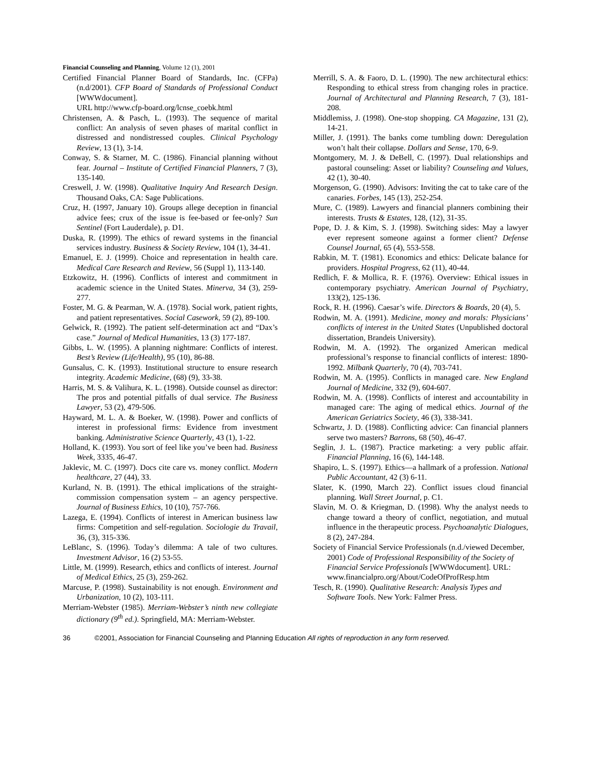Financial Counseling and Planning, Volume 12 (1), 2001
Certified Financial Planner Board of Standards, Inc. (CFPa) (n.d/2001). CFP Board of Standards of Professional Conduct [WWWdocument].
URL http://www.cfp-board.org/lcnse_coebk.html
Christensen, A. & Pasch, L. (1993). The sequence of marital conflict: An analysis of seven phases of marital conflict in distressed and nondistressed couples. Clinical Psychology Review, 13 (1), 3-14.
Conway, S. & Starner, M. C. (1986). Financial planning without fear. Journal – Institute of Certified Financial Planners, 7 (3), 135-140.
Creswell, J. W. (1998). Qualitative Inquiry And Research Design. Thousand Oaks, CA: Sage Publications.
Cruz, H. (1997, January 10). Groups allege deception in financial advice fees; crux of the issue is fee-based or fee-only? Sun Sentinel (Fort Lauderdale), p. D1.
Duska, R. (1999). The ethics of reward systems in the financial services industry. Business & Society Review, 104 (1), 34-41.
Emanuel, E. J. (1999). Choice and representation in health care. Medical Care Research and Review, 56 (Suppl 1), 113-140.
Etzkowitz, H. (1996). Conflicts of interest and commitment in academic science in the United States. Minerva, 34 (3), 259-277.
Foster, M. G. & Pearman, W. A. (1978). Social work, patient rights, and patient representatives. Social Casework, 59 (2), 89-100.
Gelwick, R. (1992). The patient self-determination act and “Dax’s case.” Journal of Medical Humanities, 13 (3) 177-187.
Gibbs, L. W. (1995). A planning nightmare: Conflicts of interest. Best’s Review (Life/Health), 95 (10), 86-88.
Gunsalus, C. K. (1993). Institutional structure to ensure research integrity. Academic Medicine, (68) (9), 33-38.
Harris, M. S. & Valihura, K. L. (1998). Outside counsel as director: The pros and potential pitfalls of dual service. The Business Lawyer, 53 (2), 479-506.
Hayward, M. L. A. & Boeker, W. (1998). Power and conflicts of interest in professional firms: Evidence from investment banking. Administrative Science Quarterly, 43 (1), 1-22.
Holland, K. (1993). You sort of feel like you’ve been had. Business Week, 3335, 46-47.
Jaklevic, M. C. (1997). Docs cite care vs. money conflict. Modern healthcare, 27 (44), 33.
Kurland, N. B. (1991). The ethical implications of the straight-commission compensation system – an agency perspective. Journal of Business Ethics, 10 (10), 757-766.
Lazega, E. (1994). Conflicts of interest in American business law firms: Competition and self-regulation. Sociologie du Travail, 36, (3), 315-336.
LeBlanc, S. (1996). Today’s dilemma: A tale of two cultures. Investment Advisor, 16 (2) 53-55.
Little, M. (1999). Research, ethics and conflicts of interest. Journal of Medical Ethics, 25 (3), 259-262.
Marcuse, P. (1998). Sustainability is not enough. Environment and Urbanization, 10 (2), 103-111.
Merriam-Webster (1985). Merriam-Webster’s ninth new collegiate dictionary (9<sup>th</sup> ed.). Springfield, MA: Merriam-Webster.
Merrill, S. A. & Faoro, D. L. (1990). The new architectural ethics: Responding to ethical stress from changing roles in practice. Journal of Architectural and Planning Research, 7 (3), 181-208.
Middlemiss, J. (1998). One-stop shopping. CA Magazine, 131 (2), 14-21.
Miller, J. (1991). The banks come tumbling down: Deregulation won’t halt their collapse. Dollars and Sense, 170, 6-9.
Montgomery, M. J. & DeBell, C. (1997). Dual relationships and pastoral counseling: Asset or liability? Counseling and Values, 42 (1), 30-40.
Morgenson, G. (1990). Advisors: Inviting the cat to take care of the canaries. Forbes, 145 (13), 252-254.
Mure, C. (1989). Lawyers and financial planners combining their interests. Trusts & Estates, 128, (12), 31-35.
Pope, D. J. & Kim, S. J. (1998). Switching sides: May a lawyer ever represent someone against a former client? Defense Counsel Journal, 65 (4), 553-558.
Rabkin, M. T. (1981). Economics and ethics: Delicate balance for providers. Hospital Progress, 62 (11), 40-44.
Redlich, F. & Mollica, R. F. (1976). Overview: Ethical issues in contemporary psychiatry. American Journal of Psychiatry, 133(2), 125-136.
Rock, R. H. (1996). Caesar’s wife. Directors & Boards, 20 (4), 5.
Rodwin, M. A. (1991). Medicine, money and morals: Physicians’ conflicts of interest in the United States (Unpublished doctoral dissertation, Brandeis University).
Rodwin, M. A. (1992). The organized American medical professional’s response to financial conflicts of interest: 1890-1992. Milbank Quarterly, 70 (4), 703-741.
Rodwin, M. A. (1995). Conflicts in managed care. New England Journal of Medicine, 332 (9), 604-607.
Rodwin, M. A. (1998). Conflicts of interest and accountability in managed care: The aging of medical ethics. Journal of the American Geriatrics Society, 46 (3), 338-341.
Schwartz, J. D. (1988). Conflicting advice: Can financial planners serve two masters? Barrons, 68 (50), 46-47.
Seglin, J. L. (1987). Practice marketing: a very public affair. Financial Planning, 16 (6), 144-148.
Shapiro, L. S. (1997). Ethics—a hallmark of a profession. National Public Accountant, 42 (3) 6-11.
Slater, K. (1990, March 22). Conflict issues cloud financial planning. Wall Street Journal, p. C1.
Slavin, M. O. & Kriegman, D. (1998). Why the analyst needs to change toward a theory of conflict, negotiation, and mutual influence in the therapeutic process. Psychoanalytic Dialogues, 8 (2), 247-284.
Society of Financial Service Professionals (n.d./viewed December, 2001) Code of Professional Responsibility of the Society of Financial Service Professionals [WWWdocument]. URL: www.financialpro.org/About/CodeOfProfResp.htm
Tesch, R. (1990). Qualitative Research: Analysis Types and Software Tools. New York: Falmer Press.
36 ©2001, Association for Financial Counseling and Planning Education All rights of reproduction in any form reserved.